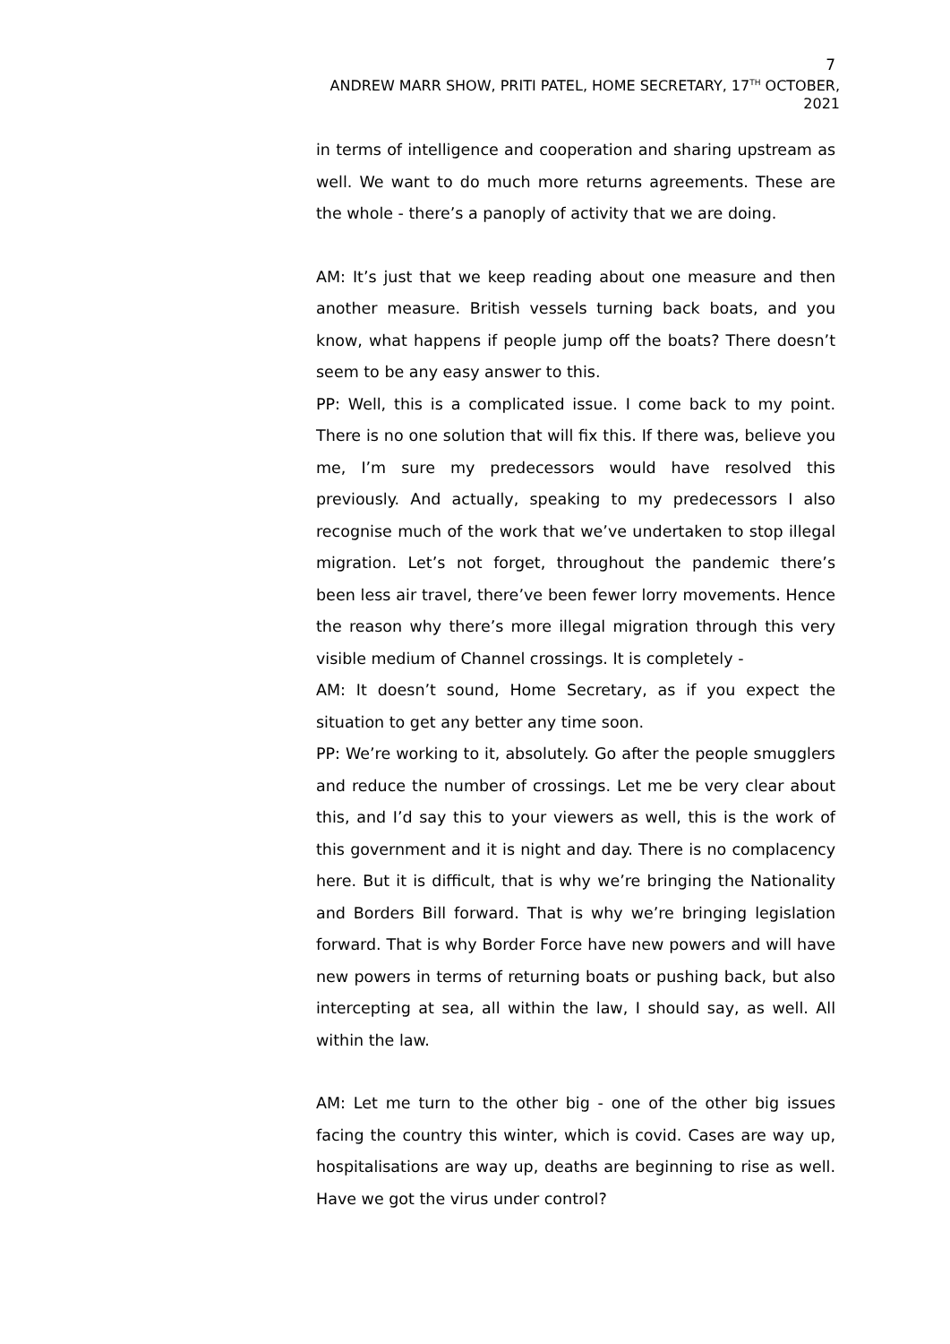7
ANDREW MARR SHOW, PRITI PATEL, HOME SECRETARY, 17<sup>TH</sup> OCTOBER, 2021
in terms of intelligence and cooperation and sharing upstream as well. We want to do much more returns agreements. These are the whole - there’s a panoply of activity that we are doing.
AM: It’s just that we keep reading about one measure and then another measure. British vessels turning back boats, and you know, what happens if people jump off the boats? There doesn’t seem to be any easy answer to this.
PP: Well, this is a complicated issue. I come back to my point. There is no one solution that will fix this. If there was, believe you me, I’m sure my predecessors would have resolved this previously. And actually, speaking to my predecessors I also recognise much of the work that we’ve undertaken to stop illegal migration. Let’s not forget, throughout the pandemic there’s been less air travel, there’ve been fewer lorry movements. Hence the reason why there’s more illegal migration through this very visible medium of Channel crossings. It is completely -
AM: It doesn’t sound, Home Secretary, as if you expect the situation to get any better any time soon.
PP: We’re working to it, absolutely. Go after the people smugglers and reduce the number of crossings. Let me be very clear about this, and I’d say this to your viewers as well, this is the work of this government and it is night and day. There is no complacency here. But it is difficult, that is why we’re bringing the Nationality and Borders Bill forward. That is why we’re bringing legislation forward. That is why Border Force have new powers and will have new powers in terms of returning boats or pushing back, but also intercepting at sea, all within the law, I should say, as well. All within the law.
AM: Let me turn to the other big - one of the other big issues facing the country this winter, which is covid. Cases are way up, hospitalisations are way up, deaths are beginning to rise as well. Have we got the virus under control?